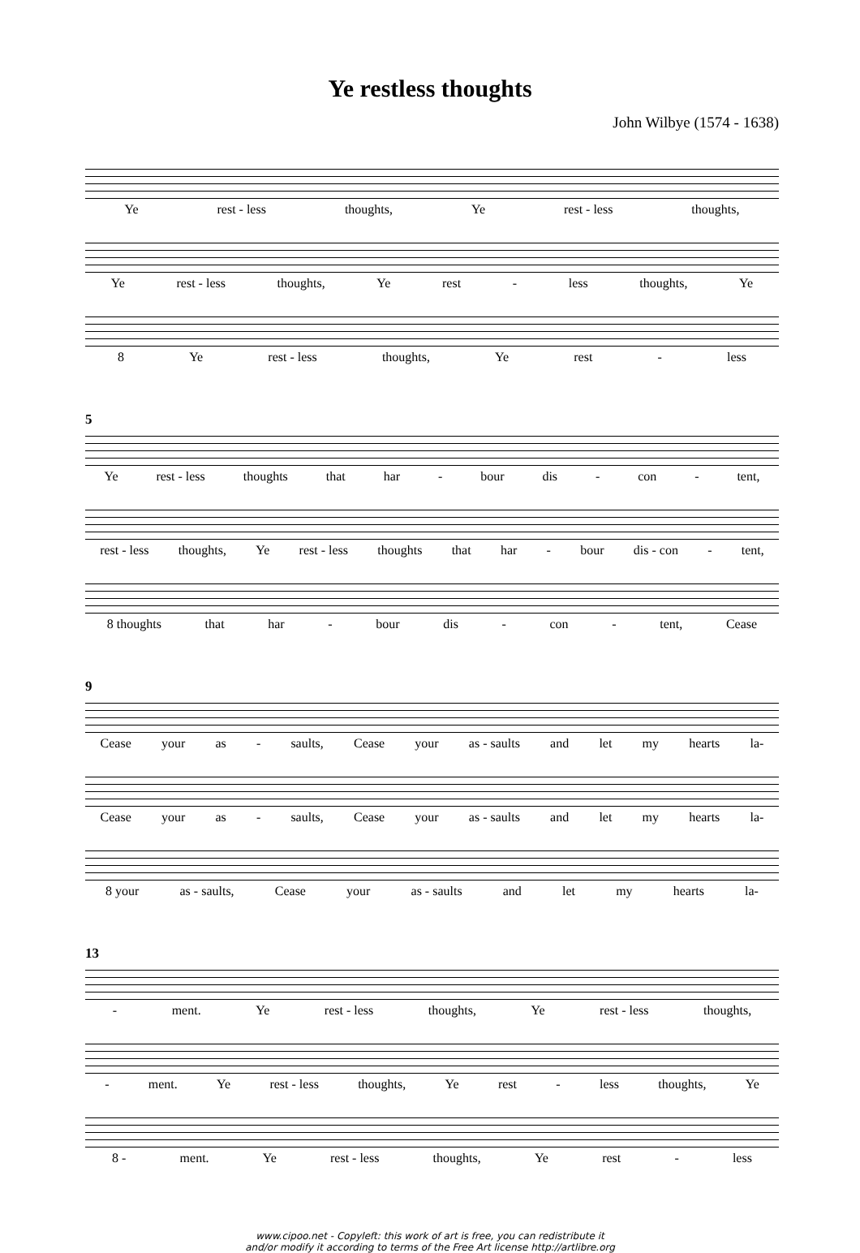Ye restless thoughts
John Wilbye (1574 - 1638)
Ye rest - less thoughts, Ye rest - less thoughts,
Ye rest - less thoughts, Ye rest - less thoughts, Ye
8 Ye rest - less thoughts, Ye rest - less
5
Ye rest - less thoughts that har - bour dis - con - tent,
rest - less thoughts, Ye rest - less thoughts that har - bour dis - con - tent,
8 thoughts that har - bour dis - con - tent, Cease
9
Cease your as - saults, Cease your as - saults and let my hearts la-
Cease your as - saults, Cease your as - saults and let my hearts la-
8 your as - saults, Cease your as - saults and let my hearts la-
13
- ment. Ye rest - less thoughts, Ye rest - less thoughts,
- ment. Ye rest - less thoughts, Ye rest - less thoughts, Ye
8 - ment. Ye rest - less thoughts, Ye rest - less
www.cipoo.net - Copyleft: this work of art is free, you can redistribute it
and/or modify it according to terms of the Free Art license http://artlibre.org